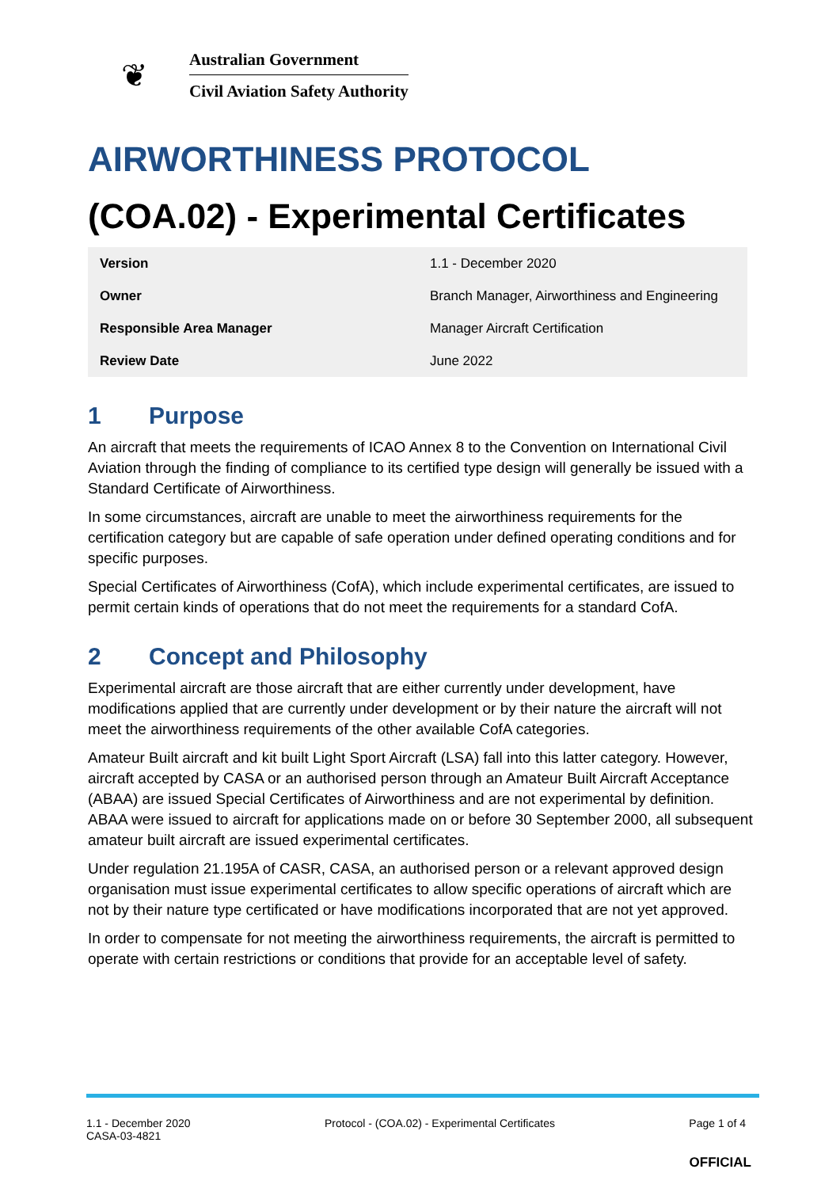❦
Australian Government
Civil Aviation Safety Authority
AIRWORTHINESS PROTOCOL
(COA.02) - Experimental Certificates
| Version | 1.1 - December 2020 |
| Owner | Branch Manager, Airworthiness and Engineering |
| Responsible Area Manager | Manager Aircraft Certification |
| Review Date | June 2022 |
1 Purpose
An aircraft that meets the requirements of ICAO Annex 8 to the Convention on International Civil Aviation through the finding of compliance to its certified type design will generally be issued with a Standard Certificate of Airworthiness.
In some circumstances, aircraft are unable to meet the airworthiness requirements for the certification category but are capable of safe operation under defined operating conditions and for specific purposes.
Special Certificates of Airworthiness (CofA), which include experimental certificates, are issued to permit certain kinds of operations that do not meet the requirements for a standard CofA.
2 Concept and Philosophy
Experimental aircraft are those aircraft that are either currently under development, have modifications applied that are currently under development or by their nature the aircraft will not meet the airworthiness requirements of the other available CofA categories.
Amateur Built aircraft and kit built Light Sport Aircraft (LSA) fall into this latter category. However, aircraft accepted by CASA or an authorised person through an Amateur Built Aircraft Acceptance (ABAA) are issued Special Certificates of Airworthiness and are not experimental by definition. ABAA were issued to aircraft for applications made on or before 30 September 2000, all subsequent amateur built aircraft are issued experimental certificates.
Under regulation 21.195A of CASR, CASA, an authorised person or a relevant approved design organisation must issue experimental certificates to allow specific operations of aircraft which are not by their nature type certificated or have modifications incorporated that are not yet approved.
In order to compensate for not meeting the airworthiness requirements, the aircraft is permitted to operate with certain restrictions or conditions that provide for an acceptable level of safety.
1.1 - December 2020
CASA-03-4821
Protocol - (COA.02) - Experimental Certificates
Page 1 of 4
OFFICIAL